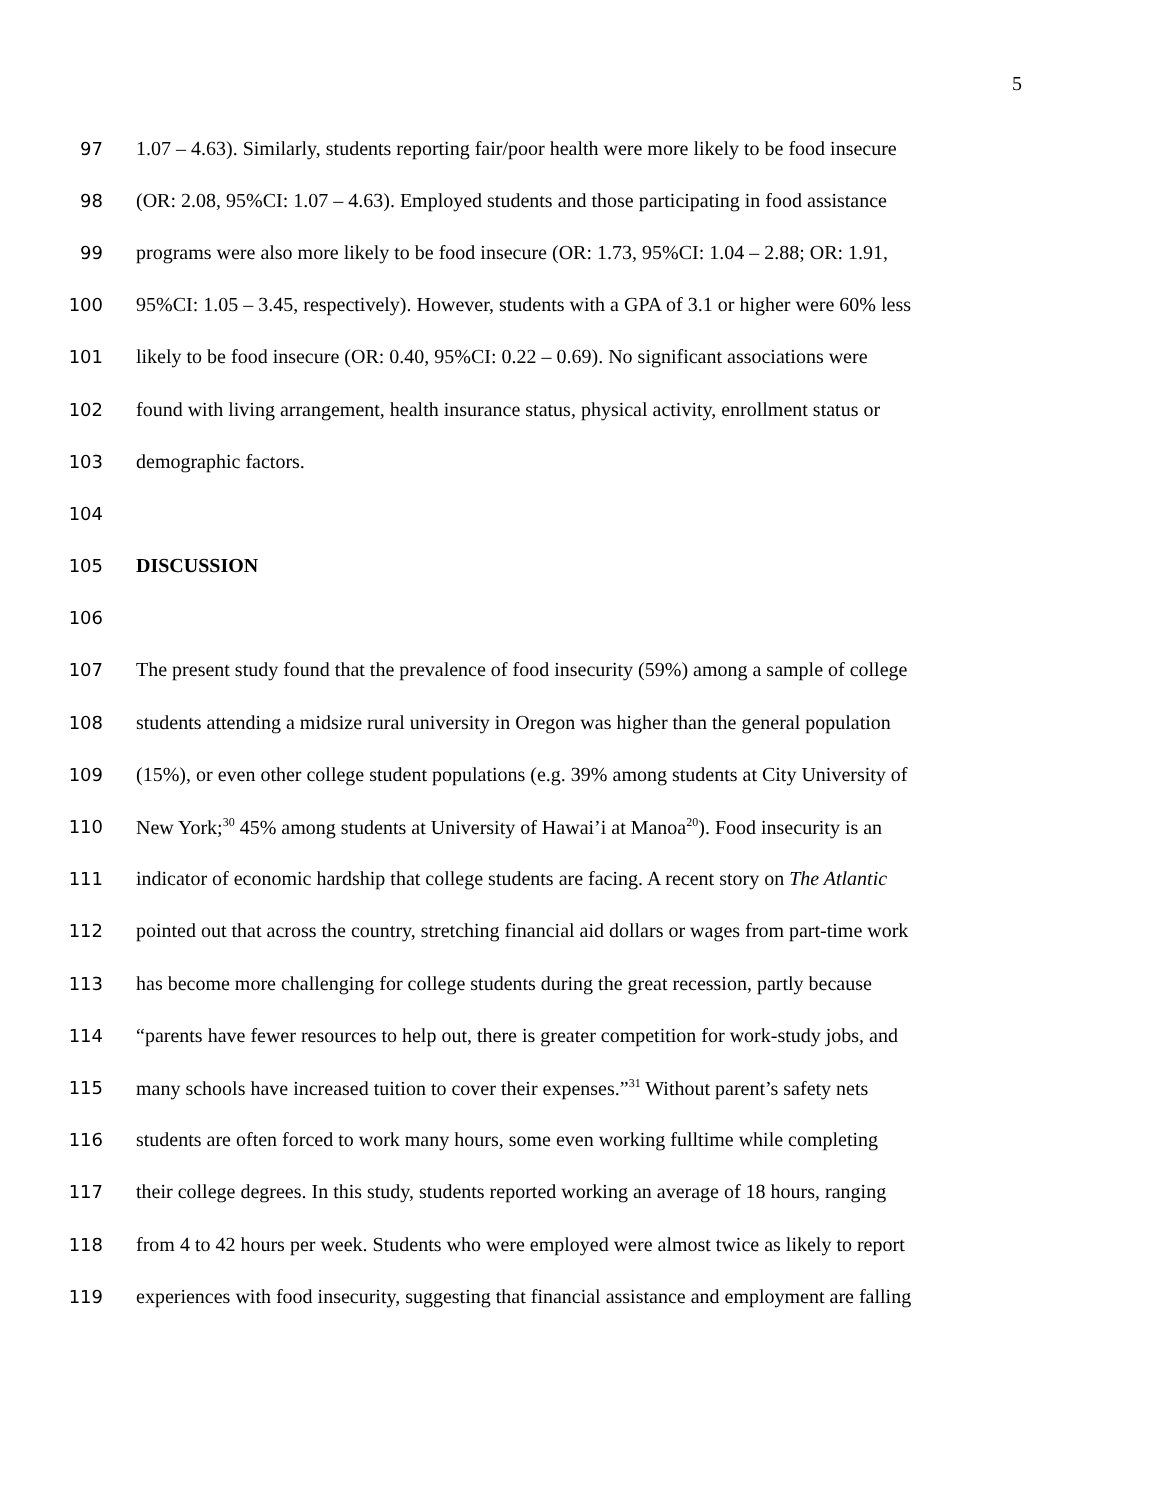5
97 1.07 – 4.63). Similarly, students reporting fair/poor health were more likely to be food insecure
98 (OR: 2.08, 95%CI: 1.07 – 4.63). Employed students and those participating in food assistance
99 programs were also more likely to be food insecure (OR: 1.73, 95%CI: 1.04 – 2.88; OR: 1.91,
100 95%CI: 1.05 – 3.45, respectively). However, students with a GPA of 3.1 or higher were 60% less
101 likely to be food insecure (OR: 0.40, 95%CI: 0.22 – 0.69). No significant associations were
102 found with living arrangement, health insurance status, physical activity, enrollment status or
103 demographic factors.
104
105 DISCUSSION
106
107 The present study found that the prevalence of food insecurity (59%) among a sample of college
108 students attending a midsize rural university in Oregon was higher than the general population
109 (15%), or even other college student populations (e.g. 39% among students at City University of
110 New York;<sup>30</sup> 45% among students at University of Hawai’i at Manoa<sup>20</sup>). Food insecurity is an
111 indicator of economic hardship that college students are facing. A recent story on The Atlantic
112 pointed out that across the country, stretching financial aid dollars or wages from part-time work
113 has become more challenging for college students during the great recession, partly because
114 “parents have fewer resources to help out, there is greater competition for work-study jobs, and
115 many schools have increased tuition to cover their expenses.”<sup>31</sup> Without parent’s safety nets
116 students are often forced to work many hours, some even working fulltime while completing
117 their college degrees. In this study, students reported working an average of 18 hours, ranging
118 from 4 to 42 hours per week. Students who were employed were almost twice as likely to report
119 experiences with food insecurity, suggesting that financial assistance and employment are falling